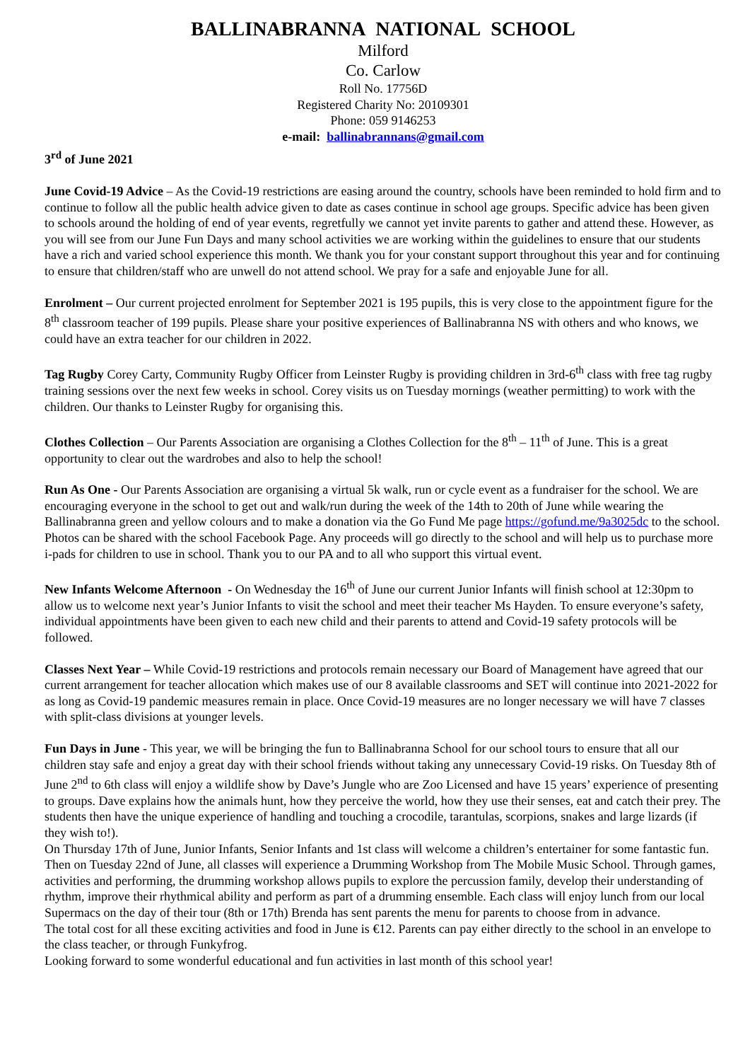BALLINABRANNA NATIONAL SCHOOL
Milford
Co. Carlow
Roll No. 17756D
Registered Charity No: 20109301
Phone: 059 9146253
e-mail: ballinabrannans@gmail.com
3<sup>rd</sup> of June 2021
June Covid-19 Advice – As the Covid-19 restrictions are easing around the country, schools have been reminded to hold firm and to continue to follow all the public health advice given to date as cases continue in school age groups. Specific advice has been given to schools around the holding of end of year events, regretfully we cannot yet invite parents to gather and attend these. However, as you will see from our June Fun Days and many school activities we are working within the guidelines to ensure that our students have a rich and varied school experience this month. We thank you for your constant support throughout this year and for continuing to ensure that children/staff who are unwell do not attend school. We pray for a safe and enjoyable June for all.
Enrolment – Our current projected enrolment for September 2021 is 195 pupils, this is very close to the appointment figure for the 8<sup>th</sup> classroom teacher of 199 pupils. Please share your positive experiences of Ballinabranna NS with others and who knows, we could have an extra teacher for our children in 2022.
Tag Rugby Corey Carty, Community Rugby Officer from Leinster Rugby is providing children in 3rd-6<sup>th</sup> class with free tag rugby training sessions over the next few weeks in school. Corey visits us on Tuesday mornings (weather permitting) to work with the children. Our thanks to Leinster Rugby for organising this.
Clothes Collection – Our Parents Association are organising a Clothes Collection for the 8<sup>th</sup> – 11<sup>th</sup> of June. This is a great opportunity to clear out the wardrobes and also to help the school!
Run As One - Our Parents Association are organising a virtual 5k walk, run or cycle event as a fundraiser for the school. We are encouraging everyone in the school to get out and walk/run during the week of the 14th to 20th of June while wearing the Ballinabranna green and yellow colours and to make a donation via the Go Fund Me page https://gofund.me/9a3025dc to the school. Photos can be shared with the school Facebook Page. Any proceeds will go directly to the school and will help us to purchase more i-pads for children to use in school. Thank you to our PA and to all who support this virtual event.
New Infants Welcome Afternoon - On Wednesday the 16<sup>th</sup> of June our current Junior Infants will finish school at 12:30pm to allow us to welcome next year’s Junior Infants to visit the school and meet their teacher Ms Hayden. To ensure everyone’s safety, individual appointments have been given to each new child and their parents to attend and Covid-19 safety protocols will be followed.
Classes Next Year – While Covid-19 restrictions and protocols remain necessary our Board of Management have agreed that our current arrangement for teacher allocation which makes use of our 8 available classrooms and SET will continue into 2021-2022 for as long as Covid-19 pandemic measures remain in place. Once Covid-19 measures are no longer necessary we will have 7 classes with split-class divisions at younger levels.
Fun Days in June - This year, we will be bringing the fun to Ballinabranna School for our school tours to ensure that all our children stay safe and enjoy a great day with their school friends without taking any unnecessary Covid-19 risks. On Tuesday 8th of June 2<sup>nd</sup> to 6th class will enjoy a wildlife show by Dave’s Jungle who are Zoo Licensed and have 15 years’ experience of presenting to groups. Dave explains how the animals hunt, how they perceive the world, how they use their senses, eat and catch their prey. The students then have the unique experience of handling and touching a crocodile, tarantulas, scorpions, snakes and large lizards (if they wish to!).
On Thursday 17th of June, Junior Infants, Senior Infants and 1st class will welcome a children’s entertainer for some fantastic fun.
Then on Tuesday 22nd of June, all classes will experience a Drumming Workshop from The Mobile Music School. Through games, activities and performing, the drumming workshop allows pupils to explore the percussion family, develop their understanding of rhythm, improve their rhythmical ability and perform as part of a drumming ensemble. Each class will enjoy lunch from our local Supermacs on the day of their tour (8th or 17th) Brenda has sent parents the menu for parents to choose from in advance.
The total cost for all these exciting activities and food in June is €12. Parents can pay either directly to the school in an envelope to the class teacher, or through Funkyfrog.
Looking forward to some wonderful educational and fun activities in last month of this school year!